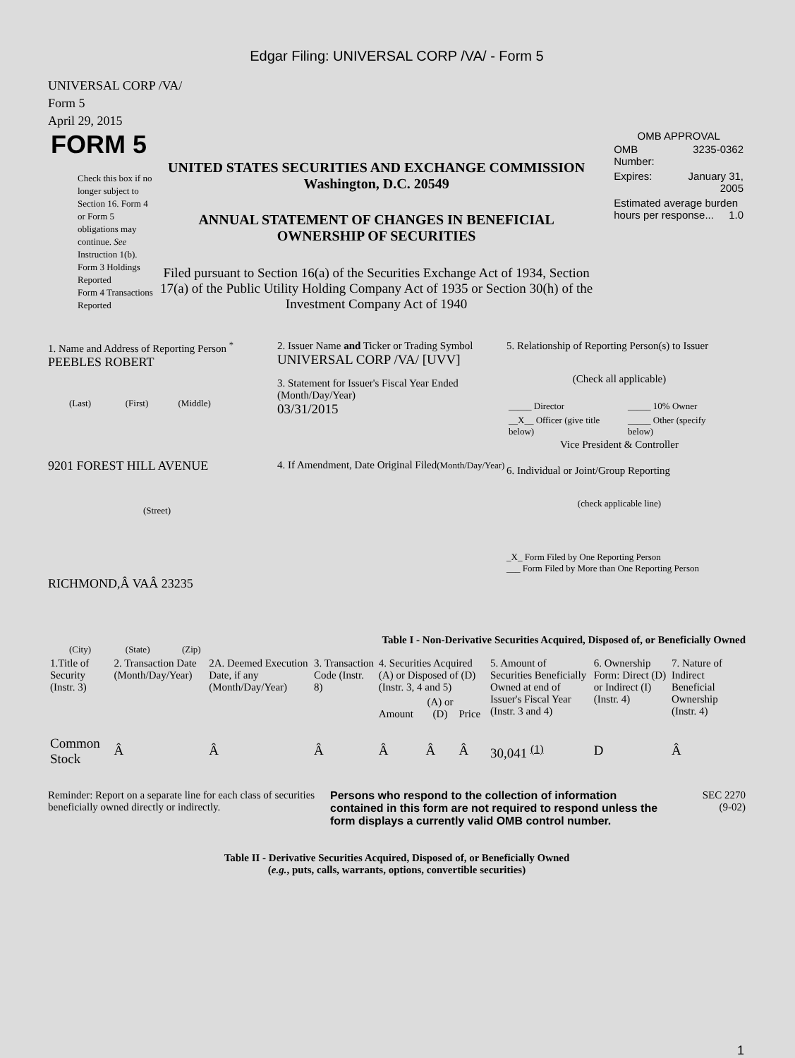Edgar Filing: UNIVERSAL CORP /VA/ - Form 5
UNIVERSAL CORP /VA/
Form 5
April 29, 2015
FORM 5
Check this box if no longer subject to Section 16. Form 4 or Form 5 obligations may continue. See Instruction 1(b).
Form 3 Holdings Reported
Form 4 Transactions Reported
UNITED STATES SECURITIES AND EXCHANGE COMMISSION
Washington, D.C. 20549
ANNUAL STATEMENT OF CHANGES IN BENEFICIAL OWNERSHIP OF SECURITIES
Filed pursuant to Section 16(a) of the Securities Exchange Act of 1934, Section 17(a) of the Public Utility Holding Company Act of 1935 or Section 30(h) of the Investment Company Act of 1940
OMB APPROVAL
| OMB Number: | 3235-0362 |
| Expires: | January 31, 2005 |
| Estimated average burden hours per response... 1.0 | |
1. Name and Address of Reporting Person <sup>*</sup>
PEEBLES ROBERT
(Last) (First) (Middle)
9201 FOREST HILL AVENUE
(Street)
RICHMOND,Â VAÂ 23235
(City) (State) (Zip)
2. Issuer Name and Ticker or Trading Symbol
UNIVERSAL CORP /VA/ [UVV]
3. Statement for Issuer's Fiscal Year Ended (Month/Day/Year)
03/31/2015
4. If Amendment, Date Original Filed(Month/Day/Year)
5. Relationship of Reporting Person(s) to Issuer
(Check all applicable)
| _____ Director | _____ 10% Owner |
| __X__ Officer (give title below) | _____ Other (specify below) |
Vice President & Controller
6. Individual or Joint/Group Reporting
(check applicable line)
_X_ Form Filed by One Reporting Person
___ Form Filed by More than One Reporting Person
Table I - Non-Derivative Securities Acquired, Disposed of, or Beneficially Owned
| 1.Title of Security (Instr. 3) | 2. Transaction Date (Month/Day/Year) | 2A. Deemed Execution Date, if any (Month/Day/Year) | 3. Transaction Code (Instr. 8) | 4. Securities Acquired (A) or Disposed of (D) (Instr. 3, 4 and 5) | | | 5. Amount of Securities Beneficially Owned at end of Issuer's Fiscal Year (Instr. 3 and 4) | 6. Ownership Form: Direct (D) or Indirect (I) (Instr. 4) | 7. Nature of Indirect Beneficial Ownership (Instr. 4) |
| --- | --- | --- | --- | --- | --- | --- | --- | --- | --- |
| | | | | Amount | (A) or (D) | Price | | | |
| Common Stock | Â | Â | Â | Â | Â | Â | 30,041 <sup>(1)</sup> | D | Â |
Reminder: Report on a separate line for each class of securities beneficially owned directly or indirectly.
Persons who respond to the collection of information contained in this form are not required to respond unless the form displays a currently valid OMB control number.
SEC 2270
(9-02)
Table II - Derivative Securities Acquired, Disposed of, or Beneficially Owned
(e.g., puts, calls, warrants, options, convertible securities)
1